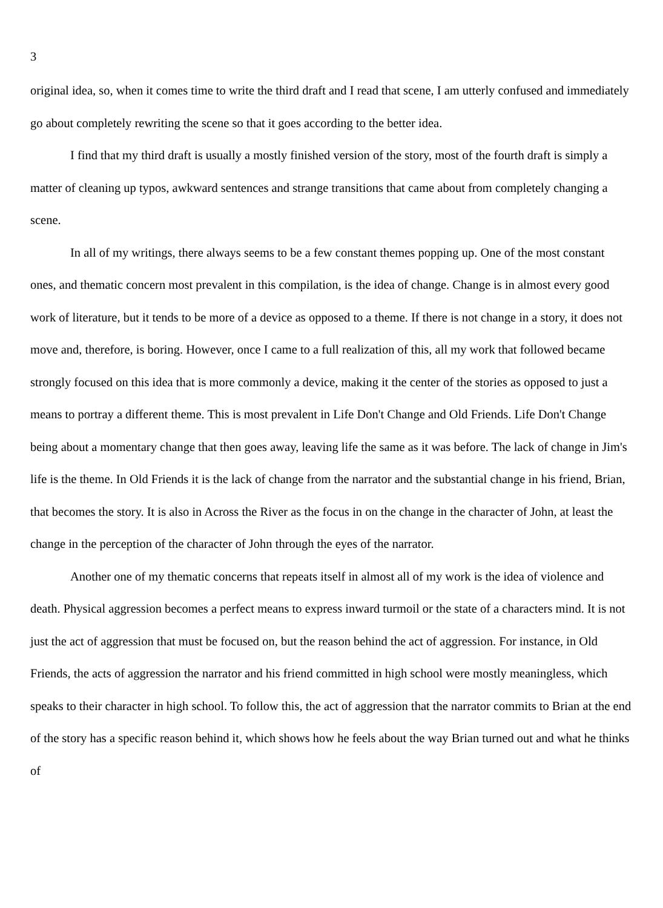3
original idea, so, when it comes time to write the third draft and I read that scene, I am utterly confused and immediately go about completely rewriting the scene so that it goes according to the better idea.
I find that my third draft is usually a mostly finished version of the story, most of the fourth draft is simply a matter of cleaning up typos, awkward sentences and strange transitions that came about from completely changing a scene.
In all of my writings, there always seems to be a few constant themes popping up. One of the most constant ones, and thematic concern most prevalent in this compilation, is the idea of change. Change is in almost every good work of literature, but it tends to be more of a device as opposed to a theme. If there is not change in a story, it does not move and, therefore, is boring. However, once I came to a full realization of this, all my work that followed became strongly focused on this idea that is more commonly a device, making it the center of the stories as opposed to just a means to portray a different theme. This is most prevalent in Life Don't Change and Old Friends. Life Don't Change being about a momentary change that then goes away, leaving life the same as it was before. The lack of change in Jim's life is the theme. In Old Friends it is the lack of change from the narrator and the substantial change in his friend, Brian, that becomes the story. It is also in Across the River as the focus in on the change in the character of John, at least the change in the perception of the character of John through the eyes of the narrator.
Another one of my thematic concerns that repeats itself in almost all of my work is the idea of violence and death. Physical aggression becomes a perfect means to express inward turmoil or the state of a characters mind. It is not just the act of aggression that must be focused on, but the reason behind the act of aggression. For instance, in Old Friends, the acts of aggression the narrator and his friend committed in high school were mostly meaningless, which speaks to their character in high school. To follow this, the act of aggression that the narrator commits to Brian at the end of the story has a specific reason behind it, which shows how he feels about the way Brian turned out and what he thinks of